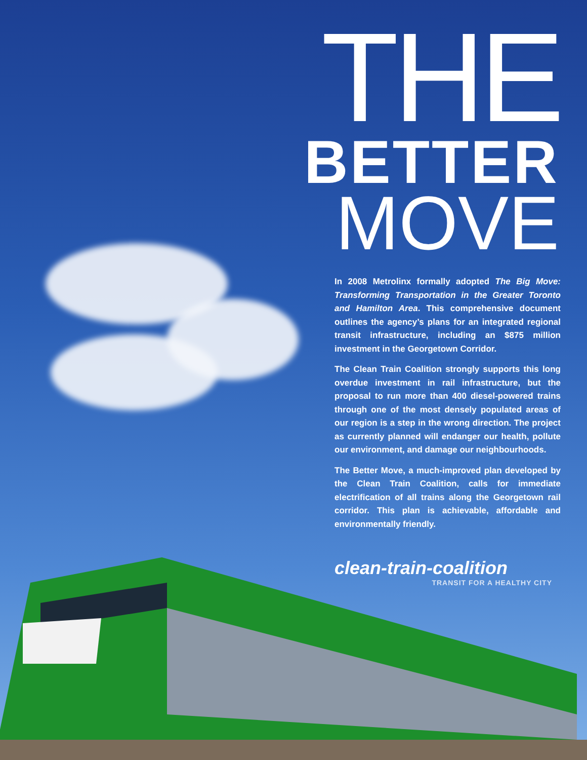THE
BETTER
MOVE
In 2008 Metrolinx formally adopted The Big Move: Transforming Transportation in the Greater Toronto and Hamilton Area. This comprehensive document outlines the agency’s plans for an integrated regional transit infrastructure, including an $875 million investment in the Georgetown Corridor.
The Clean Train Coalition strongly supports this long overdue investment in rail infrastructure, but the proposal to run more than 400 diesel-powered trains through one of the most densely populated areas of our region is a step in the wrong direction. The project as currently planned will endanger our health, pollute our environment, and damage our neighbourhoods.
The Better Move, a much-improved plan developed by the Clean Train Coalition, calls for immediate electrification of all trains along the Georgetown rail corridor. This plan is achievable, affordable and environmentally friendly.
clean-train-coalition
TRANSIT FOR A HEALTHY CITY